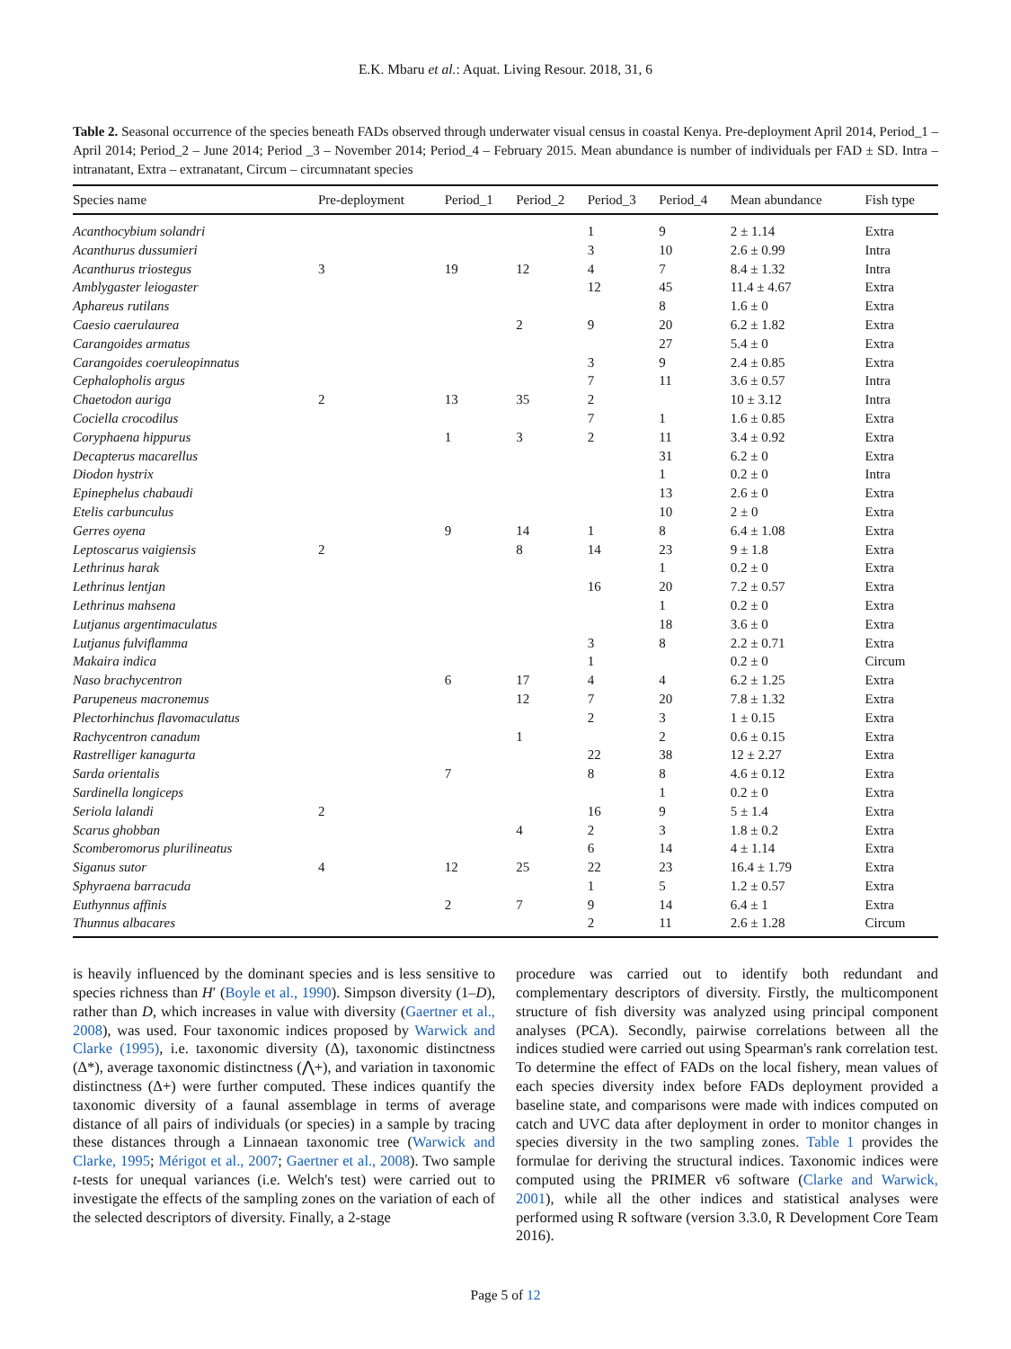E.K. Mbaru et al.: Aquat. Living Resour. 2018, 31, 6
Table 2. Seasonal occurrence of the species beneath FADs observed through underwater visual census in coastal Kenya. Pre-deployment April 2014, Period_1 – April 2014; Period_2 – June 2014; Period _3 – November 2014; Period_4 – February 2015. Mean abundance is number of individuals per FAD ± SD. Intra – intranatant, Extra – extranatant, Circum – circumnatant species
| Species name | Pre-deployment | Period_1 | Period_2 | Period_3 | Period_4 | Mean abundance | Fish type |
| --- | --- | --- | --- | --- | --- | --- | --- |
| Acanthocybium solandri | | | | 1 | 9 | 2 ± 1.14 | Extra |
| Acanthurus dussumieri | | | | 3 | 10 | 2.6 ± 0.99 | Intra |
| Acanthurus triostegus | 3 | 19 | 12 | 4 | 7 | 8.4 ± 1.32 | Intra |
| Amblygaster leiogaster | | | | 12 | 45 | 11.4 ± 4.67 | Extra |
| Aphareus rutilans | | | | | 8 | 1.6 ± 0 | Extra |
| Caesio caerulaurea | | | 2 | 9 | 20 | 6.2 ± 1.82 | Extra |
| Carangoides armatus | | | | | 27 | 5.4 ± 0 | Extra |
| Carangoides coeruleopinnatus | | | | 3 | 9 | 2.4 ± 0.85 | Extra |
| Cephalopholis argus | | | | 7 | 11 | 3.6 ± 0.57 | Intra |
| Chaetodon auriga | 2 | 13 | 35 | 2 | | 10 ± 3.12 | Intra |
| Cociella crocodilus | | | | 7 | 1 | 1.6 ± 0.85 | Extra |
| Coryphaena hippurus | | 1 | 3 | 2 | 11 | 3.4 ± 0.92 | Extra |
| Decapterus macarellus | | | | | 31 | 6.2 ± 0 | Extra |
| Diodon hystrix | | | | | 1 | 0.2 ± 0 | Intra |
| Epinephelus chabaudi | | | | | 13 | 2.6 ± 0 | Extra |
| Etelis carbunculus | | | | | 10 | 2 ± 0 | Extra |
| Gerres oyena | | 9 | 14 | 1 | 8 | 6.4 ± 1.08 | Extra |
| Leptoscarus vaigiensis | 2 | | 8 | 14 | 23 | 9 ± 1.8 | Extra |
| Lethrinus harak | | | | | 1 | 0.2 ± 0 | Extra |
| Lethrinus lentjan | | | | 16 | 20 | 7.2 ± 0.57 | Extra |
| Lethrinus mahsena | | | | | 1 | 0.2 ± 0 | Extra |
| Lutjanus argentimaculatus | | | | | 18 | 3.6 ± 0 | Extra |
| Lutjanus fulviflamma | | | | 3 | 8 | 2.2 ± 0.71 | Extra |
| Makaira indica | | | | 1 | | 0.2 ± 0 | Circum |
| Naso brachycentron | | 6 | 17 | 4 | 4 | 6.2 ± 1.25 | Extra |
| Parupeneus macronemus | | | 12 | 7 | 20 | 7.8 ± 1.32 | Extra |
| Plectorhinchus flavomaculatus | | | | 2 | 3 | 1 ± 0.15 | Extra |
| Rachycentron canadum | | | 1 | | 2 | 0.6 ± 0.15 | Extra |
| Rastrelliger kanagurta | | | | 22 | 38 | 12 ± 2.27 | Extra |
| Sarda orientalis | | 7 | | 8 | 8 | 4.6 ± 0.12 | Extra |
| Sardinella longiceps | | | | | 1 | 0.2 ± 0 | Extra |
| Seriola lalandi | 2 | | | 16 | 9 | 5 ± 1.4 | Extra |
| Scarus ghobban | | | 4 | 2 | 3 | 1.8 ± 0.2 | Extra |
| Scomberomorus plurilineatus | | | | 6 | 14 | 4 ± 1.14 | Extra |
| Siganus sutor | 4 | 12 | 25 | 22 | 23 | 16.4 ± 1.79 | Extra |
| Sphyraena barracuda | | | | 1 | 5 | 1.2 ± 0.57 | Extra |
| Euthynnus affinis | | 2 | 7 | 9 | 14 | 6.4 ± 1 | Extra |
| Thunnus albacares | | | | 2 | 11 | 2.6 ± 1.28 | Circum |
is heavily influenced by the dominant species and is less sensitive to species richness than H′ (Boyle et al., 1990). Simpson diversity (1–D), rather than D, which increases in value with diversity (Gaertner et al., 2008), was used. Four taxonomic indices proposed by Warwick and Clarke (1995), i.e. taxonomic diversity (Δ), taxonomic distinctness (Δ*), average taxonomic distinctness (⋀+), and variation in taxonomic distinctness (Δ+) were further computed. These indices quantify the taxonomic diversity of a faunal assemblage in terms of average distance of all pairs of individuals (or species) in a sample by tracing these distances through a Linnaean taxonomic tree (Warwick and Clarke, 1995; Mérigot et al., 2007; Gaertner et al., 2008). Two sample t-tests for unequal variances (i.e. Welch's test) were carried out to investigate the effects of the sampling zones on the variation of each of the selected descriptors of diversity. Finally, a 2-stage
procedure was carried out to identify both redundant and complementary descriptors of diversity. Firstly, the multicomponent structure of fish diversity was analyzed using principal component analyses (PCA). Secondly, pairwise correlations between all the indices studied were carried out using Spearman's rank correlation test. To determine the effect of FADs on the local fishery, mean values of each species diversity index before FADs deployment provided a baseline state, and comparisons were made with indices computed on catch and UVC data after deployment in order to monitor changes in species diversity in the two sampling zones. Table 1 provides the formulae for deriving the structural indices. Taxonomic indices were computed using the PRIMER v6 software (Clarke and Warwick, 2001), while all the other indices and statistical analyses were performed using R software (version 3.3.0, R Development Core Team 2016).
Page 5 of 12